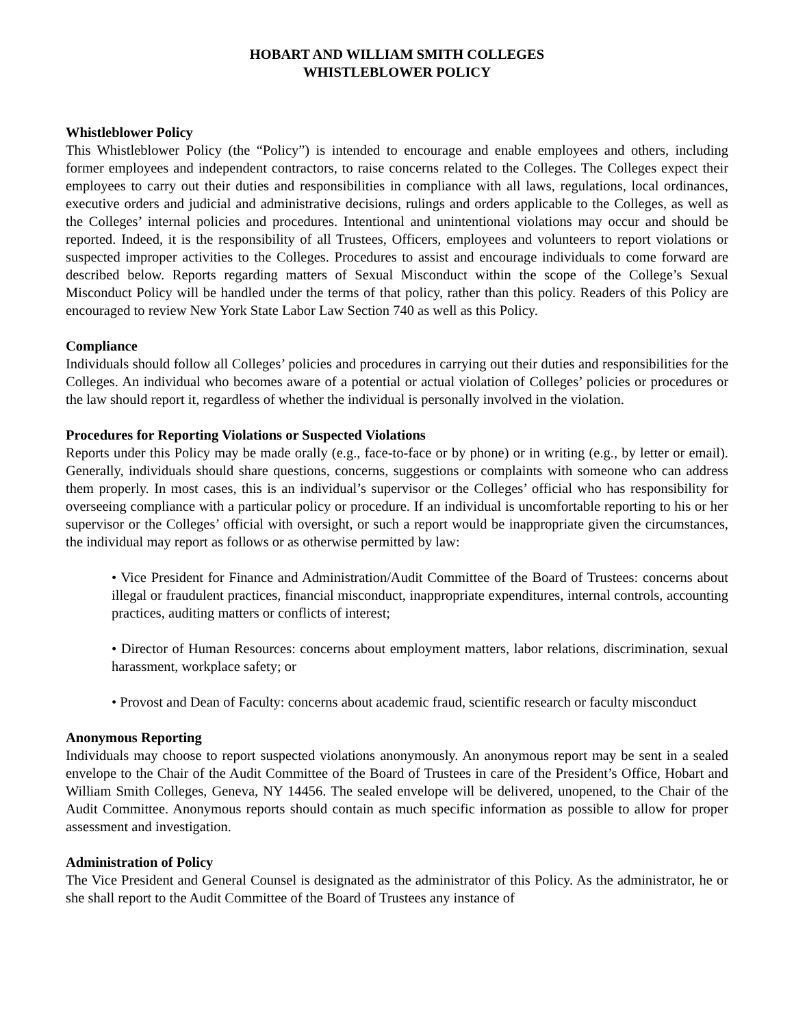HOBART AND WILLIAM SMITH COLLEGES
WHISTLEBLOWER POLICY
Whistleblower Policy
This Whistleblower Policy (the “Policy”) is intended to encourage and enable employees and others, including former employees and independent contractors, to raise concerns related to the Colleges. The Colleges expect their employees to carry out their duties and responsibilities in compliance with all laws, regulations, local ordinances, executive orders and judicial and administrative decisions, rulings and orders applicable to the Colleges, as well as the Colleges’ internal policies and procedures. Intentional and unintentional violations may occur and should be reported. Indeed, it is the responsibility of all Trustees, Officers, employees and volunteers to report violations or suspected improper activities to the Colleges. Procedures to assist and encourage individuals to come forward are described below. Reports regarding matters of Sexual Misconduct within the scope of the College’s Sexual Misconduct Policy will be handled under the terms of that policy, rather than this policy. Readers of this Policy are encouraged to review New York State Labor Law Section 740 as well as this Policy.
Compliance
Individuals should follow all Colleges’ policies and procedures in carrying out their duties and responsibilities for the Colleges. An individual who becomes aware of a potential or actual violation of Colleges’ policies or procedures or the law should report it, regardless of whether the individual is personally involved in the violation.
Procedures for Reporting Violations or Suspected Violations
Reports under this Policy may be made orally (e.g., face-to-face or by phone) or in writing (e.g., by letter or email). Generally, individuals should share questions, concerns, suggestions or complaints with someone who can address them properly. In most cases, this is an individual’s supervisor or the Colleges’ official who has responsibility for overseeing compliance with a particular policy or procedure. If an individual is uncomfortable reporting to his or her supervisor or the Colleges’ official with oversight, or such a report would be inappropriate given the circumstances, the individual may report as follows or as otherwise permitted by law:
• Vice President for Finance and Administration/Audit Committee of the Board of Trustees: concerns about illegal or fraudulent practices, financial misconduct, inappropriate expenditures, internal controls, accounting practices, auditing matters or conflicts of interest;
• Director of Human Resources: concerns about employment matters, labor relations, discrimination, sexual harassment, workplace safety; or
• Provost and Dean of Faculty: concerns about academic fraud, scientific research or faculty misconduct
Anonymous Reporting
Individuals may choose to report suspected violations anonymously. An anonymous report may be sent in a sealed envelope to the Chair of the Audit Committee of the Board of Trustees in care of the President’s Office, Hobart and William Smith Colleges, Geneva, NY 14456. The sealed envelope will be delivered, unopened, to the Chair of the Audit Committee. Anonymous reports should contain as much specific information as possible to allow for proper assessment and investigation.
Administration of Policy
The Vice President and General Counsel is designated as the administrator of this Policy. As the administrator, he or she shall report to the Audit Committee of the Board of Trustees any instance of